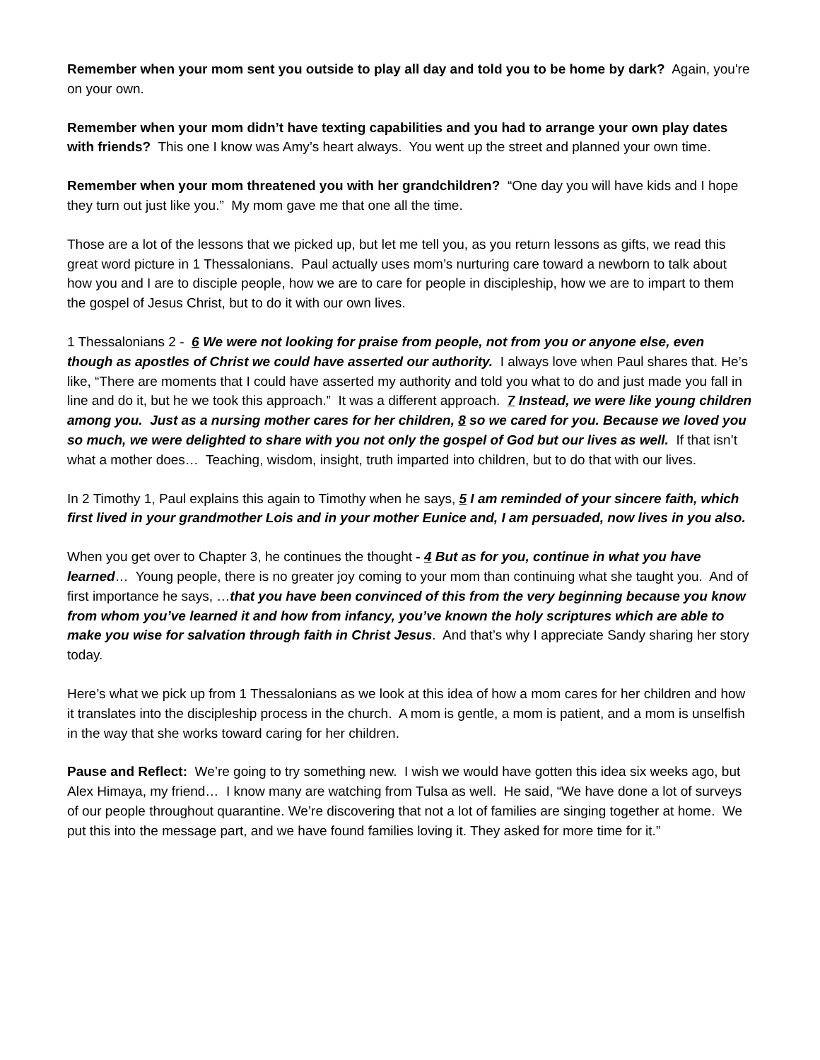Remember when your mom sent you outside to play all day and told you to be home by dark? Again, you're on your own.
Remember when your mom didn’t have texting capabilities and you had to arrange your own play dates with friends? This one I know was Amy’s heart always. You went up the street and planned your own time.
Remember when your mom threatened you with her grandchildren? “One day you will have kids and I hope they turn out just like you.” My mom gave me that one all the time.
Those are a lot of the lessons that we picked up, but let me tell you, as you return lessons as gifts, we read this great word picture in 1 Thessalonians. Paul actually uses mom’s nurturing care toward a newborn to talk about how you and I are to disciple people, how we are to care for people in discipleship, how we are to impart to them the gospel of Jesus Christ, but to do it with our own lives.
1 Thessalonians 2 - 6 We were not looking for praise from people, not from you or anyone else, even though as apostles of Christ we could have asserted our authority. I always love when Paul shares that. He’s like, “There are moments that I could have asserted my authority and told you what to do and just made you fall in line and do it, but he we took this approach.” It was a different approach. 7 Instead, we were like young children among you. Just as a nursing mother cares for her children, 8 so we cared for you. Because we loved you so much, we were delighted to share with you not only the gospel of God but our lives as well. If that isn’t what a mother does… Teaching, wisdom, insight, truth imparted into children, but to do that with our lives.
In 2 Timothy 1, Paul explains this again to Timothy when he says, 5 I am reminded of your sincere faith, which first lived in your grandmother Lois and in your mother Eunice and, I am persuaded, now lives in you also.
When you get over to Chapter 3, he continues the thought - 4 But as for you, continue in what you have learned… Young people, there is no greater joy coming to your mom than continuing what she taught you. And of first importance he says, …that you have been convinced of this from the very beginning because you know from whom you’ve learned it and how from infancy, you’ve known the holy scriptures which are able to make you wise for salvation through faith in Christ Jesus. And that’s why I appreciate Sandy sharing her story today.
Here’s what we pick up from 1 Thessalonians as we look at this idea of how a mom cares for her children and how it translates into the discipleship process in the church. A mom is gentle, a mom is patient, and a mom is unselfish in the way that she works toward caring for her children.
Pause and Reflect: We’re going to try something new. I wish we would have gotten this idea six weeks ago, but Alex Himaya, my friend… I know many are watching from Tulsa as well. He said, “We have done a lot of surveys of our people throughout quarantine. We’re discovering that not a lot of families are singing together at home. We put this into the message part, and we have found families loving it. They asked for more time for it.”